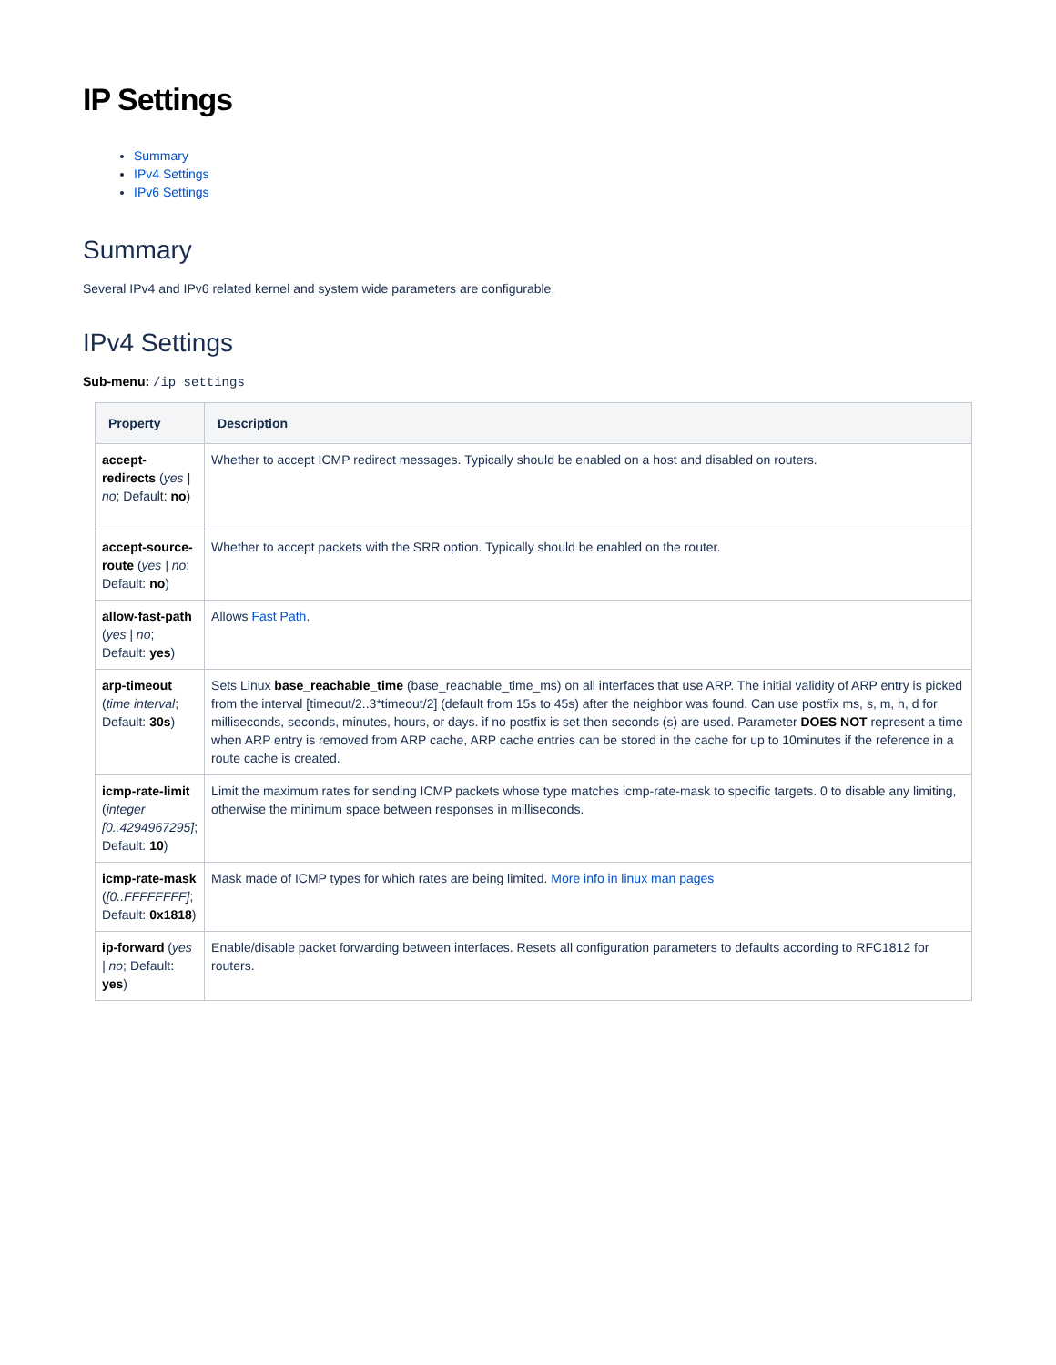IP Settings
Summary
IPv4 Settings
IPv6 Settings
Summary
Several IPv4 and IPv6 related kernel and system wide parameters are configurable.
IPv4 Settings
Sub-menu: /ip settings
| Property | Description |
| --- | --- |
| accept-redirects ( yes / no ; Default: no ) | Whether to accept ICMP redirect messages. Typically should be enabled on a host and disabled on routers. |
| accept-source-route ( yes / no ; Default: no ) | Whether to accept packets with the SRR option. Typically should be enabled on the router. |
| allow-fast-path ( yes / no ; Default: yes ) | Allows Fast Path . |
| arp-timeout ( time interval ; Default: 30s ) | Sets Linux base_reachable_time (base_reachable_time_ms) on all interfaces that use ARP. The initial validity of ARP entry is picked from the interval [timeout/2..3*timeout/2] (default from 15s to 45s) after the neighbor was found. Can use postfix ms, s, m, h, d for milliseconds, seconds, minutes, hours, or days. if no postfix is set then seconds (s) are used. Parameter DOES NOT represent a time when ARP entry is removed from ARP cache, ARP cache entries can be stored in the cache for up to 10minutes if the reference in a route cache is created. |
| icmp-rate-limit ( integer [0..4294967295] ; Default: 10 ) | Limit the maximum rates for sending ICMP packets whose type matches icmp-rate-mask to specific targets. 0 to disable any limiting, otherwise the minimum space between responses in milliseconds. |
| icmp-rate-mask ( [0..FFFFFFFF] ; Default: 0x1818 ) | Mask made of ICMP types for which rates are being limited. More info in linux man pages |
| ip-forward ( yes / no ; Default: yes ) | Enable/disable packet forwarding between interfaces. Resets all configuration parameters to defaults according to RFC1812 for routers. |